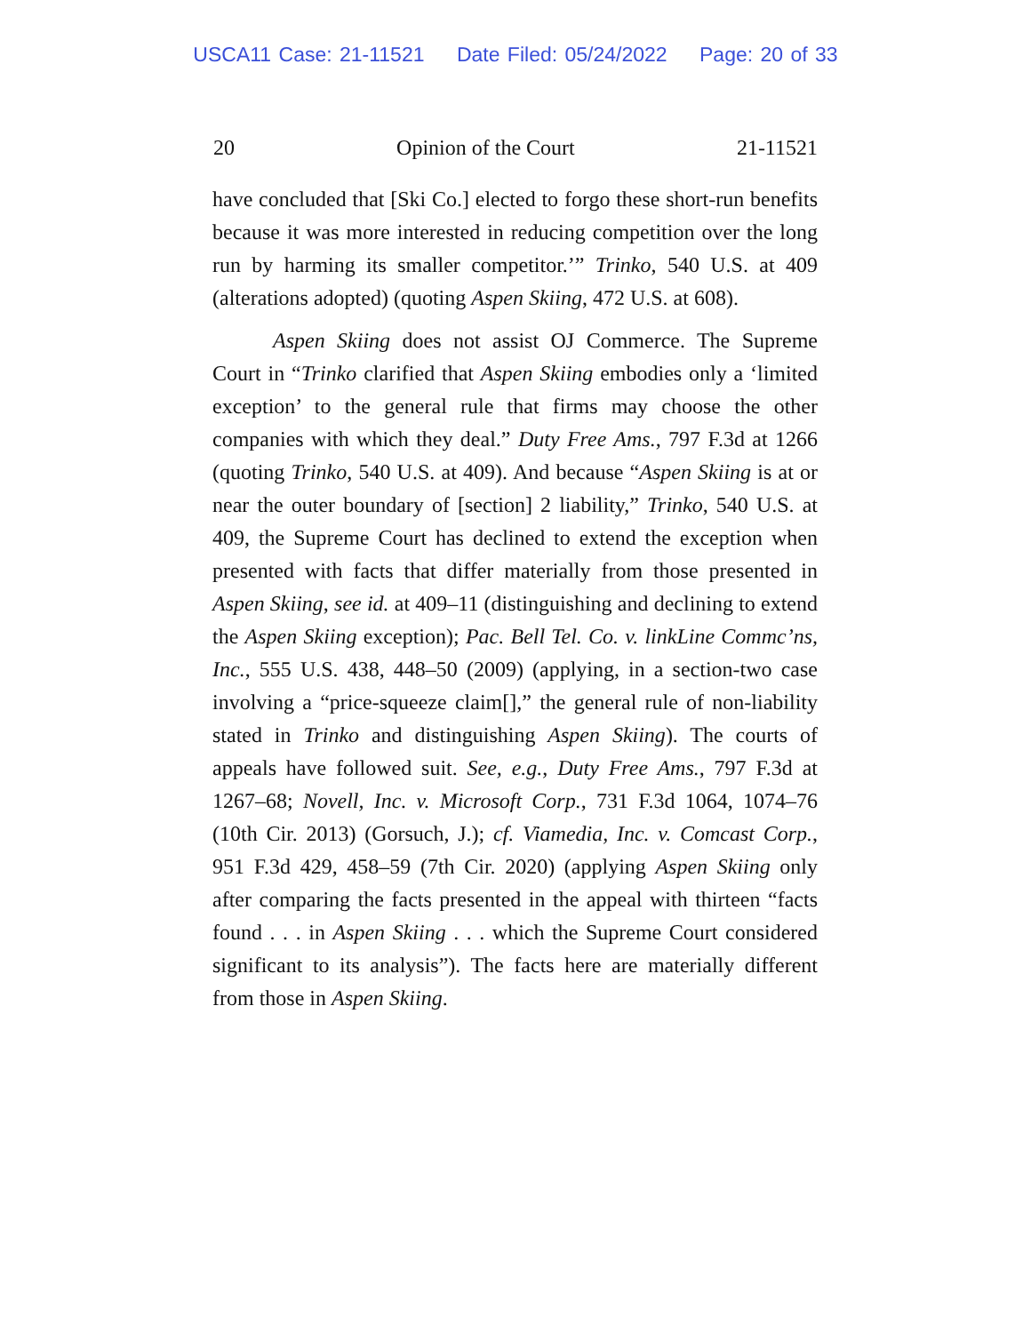USCA11 Case: 21-11521 Date Filed: 05/24/2022 Page: 20 of 33
20 Opinion of the Court 21-11521
have concluded that [Ski Co.] elected to forgo these short-run benefits because it was more interested in reducing competition over the long run by harming its smaller competitor.’” Trinko, 540 U.S. at 409 (alterations adopted) (quoting Aspen Skiing, 472 U.S. at 608).
Aspen Skiing does not assist OJ Commerce. The Supreme Court in “Trinko clarified that Aspen Skiing embodies only a ‘limited exception’ to the general rule that firms may choose the other companies with which they deal.” Duty Free Ams., 797 F.3d at 1266 (quoting Trinko, 540 U.S. at 409). And because “Aspen Skiing is at or near the outer boundary of [section] 2 liability,” Trinko, 540 U.S. at 409, the Supreme Court has declined to extend the exception when presented with facts that differ materially from those presented in Aspen Skiing, see id. at 409–11 (distinguishing and declining to extend the Aspen Skiing exception); Pac. Bell Tel. Co. v. linkLine Commc’ns, Inc., 555 U.S. 438, 448–50 (2009) (applying, in a section-two case involving a “price-squeeze claim[],” the general rule of non-liability stated in Trinko and distinguishing Aspen Skiing). The courts of appeals have followed suit. See, e.g., Duty Free Ams., 797 F.3d at 1267–68; Novell, Inc. v. Microsoft Corp., 731 F.3d 1064, 1074–76 (10th Cir. 2013) (Gorsuch, J.); cf. Viamedia, Inc. v. Comcast Corp., 951 F.3d 429, 458–59 (7th Cir. 2020) (applying Aspen Skiing only after comparing the facts presented in the appeal with thirteen “facts found . . . in Aspen Skiing . . . which the Supreme Court considered significant to its analysis”). The facts here are materially different from those in Aspen Skiing.